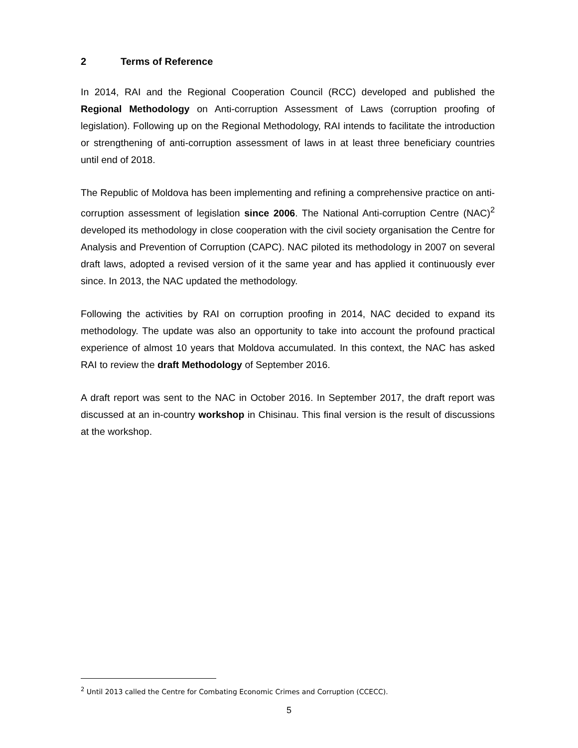2 Terms of Reference
In 2014, RAI and the Regional Cooperation Council (RCC) developed and published the Regional Methodology on Anti-corruption Assessment of Laws (corruption proofing of legislation). Following up on the Regional Methodology, RAI intends to facilitate the introduction or strengthening of anti-corruption assessment of laws in at least three beneficiary countries until end of 2018.
The Republic of Moldova has been implementing and refining a comprehensive practice on anti-corruption assessment of legislation since 2006. The National Anti-corruption Centre (NAC)<sup>2</sup> developed its methodology in close cooperation with the civil society organisation the Centre for Analysis and Prevention of Corruption (CAPC). NAC piloted its methodology in 2007 on several draft laws, adopted a revised version of it the same year and has applied it continuously ever since. In 2013, the NAC updated the methodology.
Following the activities by RAI on corruption proofing in 2014, NAC decided to expand its methodology. The update was also an opportunity to take into account the profound practical experience of almost 10 years that Moldova accumulated. In this context, the NAC has asked RAI to review the draft Methodology of September 2016.
A draft report was sent to the NAC in October 2016. In September 2017, the draft report was discussed at an in-country workshop in Chisinau. This final version is the result of discussions at the workshop.
<sup>2</sup> Until 2013 called the Centre for Combating Economic Crimes and Corruption (CCECC).
5